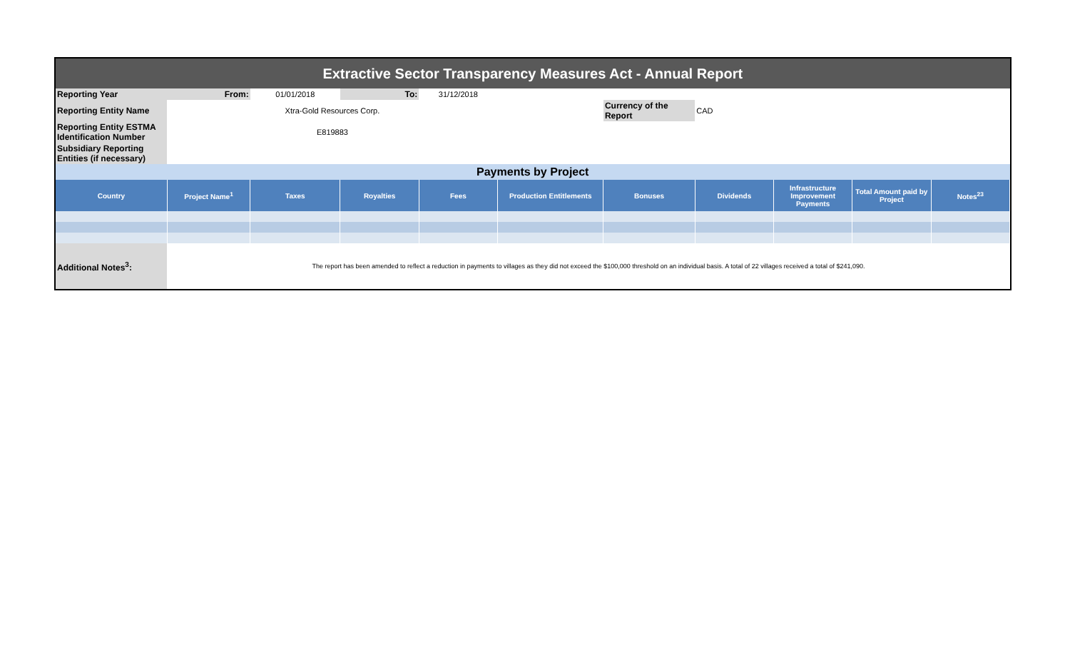| Extractive Sector Transparency Measures Act - Annual Report | | | | | | | | | | |
| Reporting Year | From: | 01/01/2018 | To: | 31/12/2018 | | | | | | |
| Reporting Entity Name | Xtra-Gold Resources Corp. | | | | | Currency of the Report | CAD | | | |
| Reporting Entity ESTMA Identification Number | E819883 | | | | | | | | | |
| Subsidiary Reporting Entities (if necessary) | | | | | | | | | | |
| Payments by Project | | | | | | | | | | |
| Country | Project Name<sup>1</sup> | Taxes | Royalties | Fees | Production Entitlements | Bonuses | Dividends | Infrastructure Improvement Payments | Total Amount paid by Project | Notes<sup>23</sup> |
| Additional Notes<sup>3</sup>: | The report has been amended to reflect a reduction in payments to villages as they did not exceed the $100,000 threshold on an individual basis. A total of 22 villages received a total of $241,090. | | | | | | | | | |